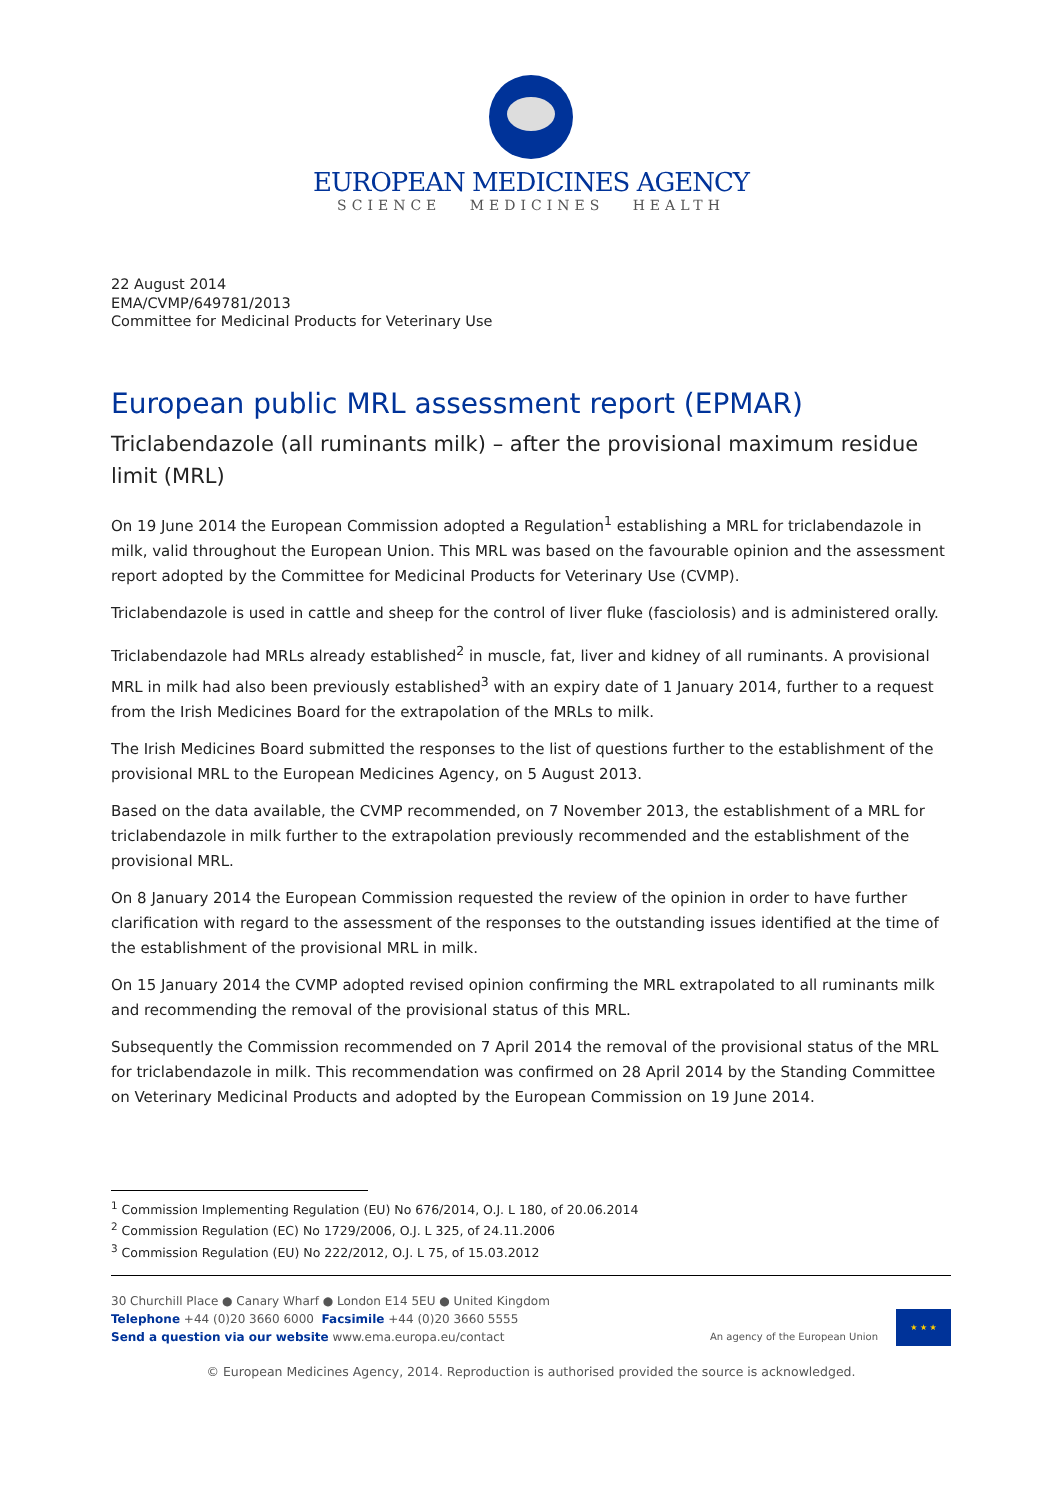EUROPEAN MEDICINES AGENCY
SCIENCE MEDICINES HEALTH
22 August 2014
EMA/CVMP/649781/2013
Committee for Medicinal Products for Veterinary Use
European public MRL assessment report (EPMAR)
Triclabendazole (all ruminants milk) – after the provisional maximum residue limit (MRL)
On 19 June 2014 the European Commission adopted a Regulation<sup>1</sup> establishing a MRL for triclabendazole in milk, valid throughout the European Union. This MRL was based on the favourable opinion and the assessment report adopted by the Committee for Medicinal Products for Veterinary Use (CVMP).
Triclabendazole is used in cattle and sheep for the control of liver fluke (fasciolosis) and is administered orally.
Triclabendazole had MRLs already established<sup>2</sup> in muscle, fat, liver and kidney of all ruminants. A provisional MRL in milk had also been previously established<sup>3</sup> with an expiry date of 1 January 2014, further to a request from the Irish Medicines Board for the extrapolation of the MRLs to milk.
The Irish Medicines Board submitted the responses to the list of questions further to the establishment of the provisional MRL to the European Medicines Agency, on 5 August 2013.
Based on the data available, the CVMP recommended, on 7 November 2013, the establishment of a MRL for triclabendazole in milk further to the extrapolation previously recommended and the establishment of the provisional MRL.
On 8 January 2014 the European Commission requested the review of the opinion in order to have further clarification with regard to the assessment of the responses to the outstanding issues identified at the time of the establishment of the provisional MRL in milk.
On 15 January 2014 the CVMP adopted revised opinion confirming the MRL extrapolated to all ruminants milk and recommending the removal of the provisional status of this MRL.
Subsequently the Commission recommended on 7 April 2014 the removal of the provisional status of the MRL for triclabendazole in milk. This recommendation was confirmed on 28 April 2014 by the Standing Committee on Veterinary Medicinal Products and adopted by the European Commission on 19 June 2014.
<sup>1</sup> Commission Implementing Regulation (EU) No 676/2014, O.J. L 180, of 20.06.2014
<sup>2</sup> Commission Regulation (EC) No 1729/2006, O.J. L 325, of 24.11.2006
<sup>3</sup> Commission Regulation (EU) No 222/2012, O.J. L 75, of 15.03.2012
30 Churchill Place ● Canary Wharf ● London E14 5EU ● United Kingdom
Telephone +44 (0)20 3660 6000 Facsimile +44 (0)20 3660 5555
Send a question via our website www.ema.europa.eu/contact
An agency of the European Union
★ ★ ★
© European Medicines Agency, 2014. Reproduction is authorised provided the source is acknowledged.